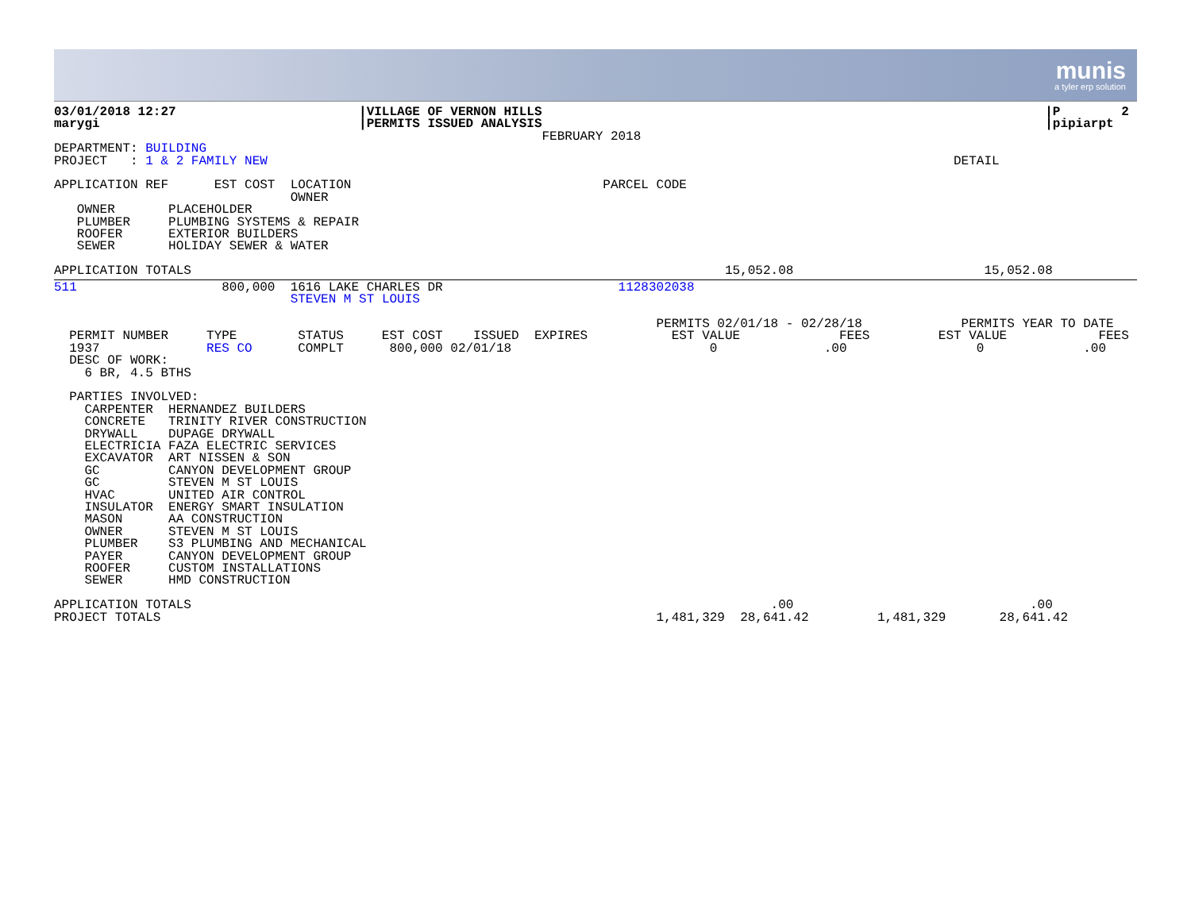munis
a tyler erp solution
03/01/2018 12:27                        |VILLAGE OF VERNON HILLS                                                                  |P        2
marygi                                  |PERMITS ISSUED ANALYSIS                                                                  |pipiarpt
                                                                FEBRUARY 2018
DEPARTMENT: BUILDING
PROJECT   : 1 & 2 FAMILY NEW                                                                                          DETAIL

APPLICATION REF      EST COST  LOCATION                                 PARCEL CODE
                               OWNER
   OWNER       PLACEHOLDER
   PLUMBER     PLUMBING SYSTEMS & REPAIR
   ROOFER      EXTERIOR BUILDERS
   SEWER       HOLIDAY SEWER & WATER

APPLICATION TOTALS                                                                      15,052.08                         15,052.08
511                   800,000  1616 LAKE CHARLES DR                       1128302038
                               STEVEN M ST LOUIS

                                                                               PERMITS 02/01/18 - 02/28/18             PERMITS YEAR TO DATE
  PERMIT NUMBER     TYPE        STATUS     EST COST    ISSUED  EXPIRES           EST VALUE             FEES         EST VALUE            FEES
  1937              RES CO      COMPLT      800,000 02/01/18                          0              .00                 0             .00
  DESC OF WORK:
    6 BR, 4.5 BTHS

  PARTIES INVOLVED:
    CARPENTER  HERNANDEZ BUILDERS
    CONCRETE   TRINITY RIVER CONSTRUCTION
    DRYWALL    DUPAGE DRYWALL
    ELECTRICIA FAZA ELECTRIC SERVICES
    EXCAVATOR  ART NISSEN & SON
    GC         CANYON DEVELOPMENT GROUP
    GC         STEVEN M ST LOUIS
    HVAC       UNITED AIR CONTROL
    INSULATOR  ENERGY SMART INSULATION
    MASON      AA CONSTRUCTION
    OWNER      STEVEN M ST LOUIS
    PLUMBER    S3 PLUMBING AND MECHANICAL
    PAYER      CANYON DEVELOPMENT GROUP
    ROOFER     CUSTOM INSTALLATIONS
    SEWER      HMD CONSTRUCTION

APPLICATION TOTALS                                                                            .00                               .00
PROJECT TOTALS                                                                 1,481,329  28,641.42         1,481,329       28,641.42